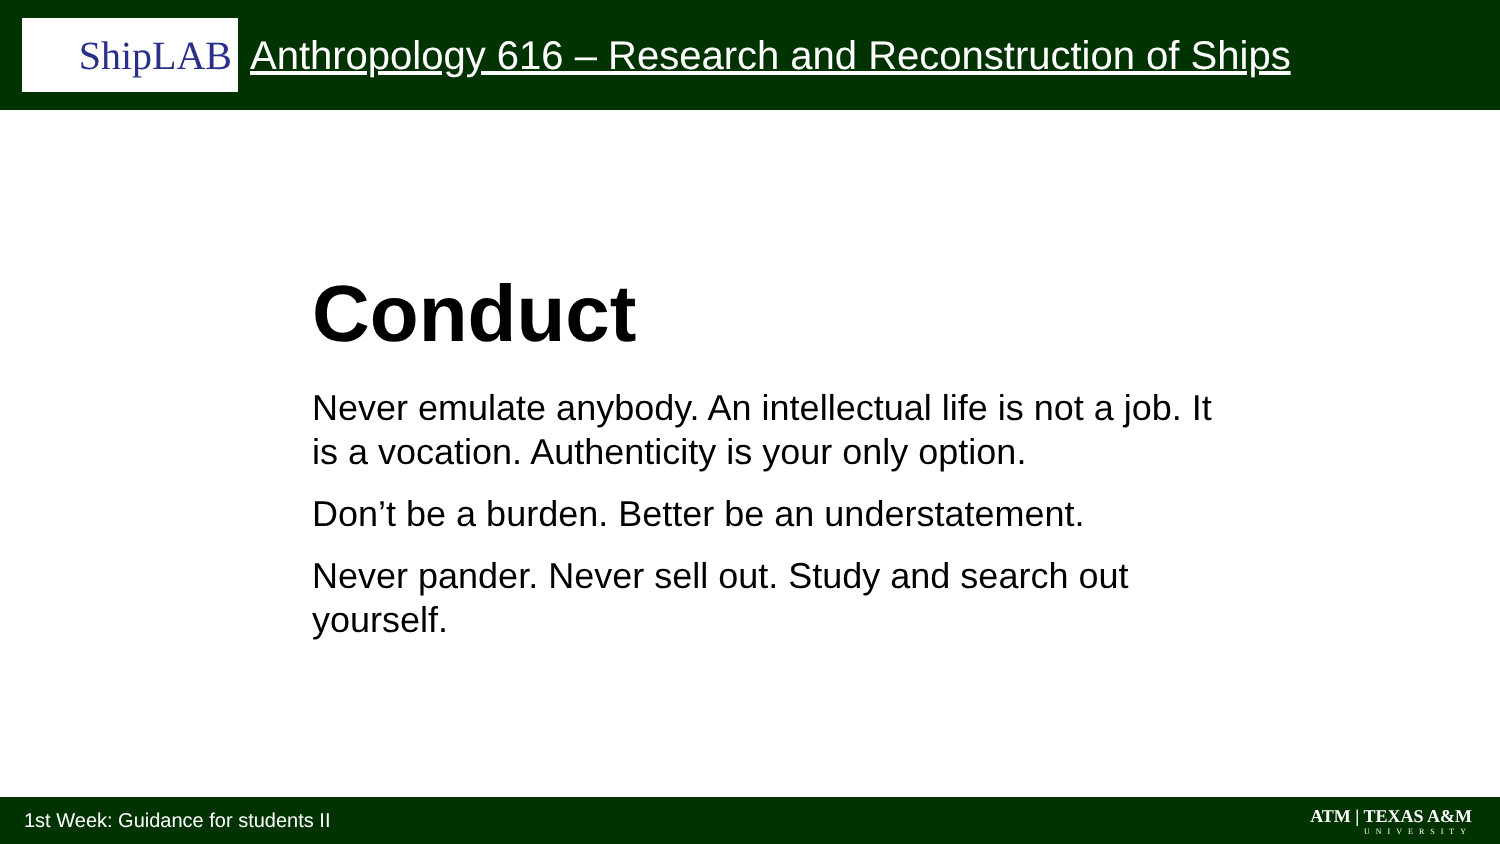ShipLAB
Anthropology 616 – Research and Reconstruction of Ships
Conduct
Never emulate anybody. An intellectual life is not a job. It is a vocation. Authenticity is your only option.
Don’t be a burden. Better be an understatement.
Never pander. Never sell out. Study and search out yourself.
1st Week: Guidance for students II
ATM | TEXAS A&M
UNIVERSITY